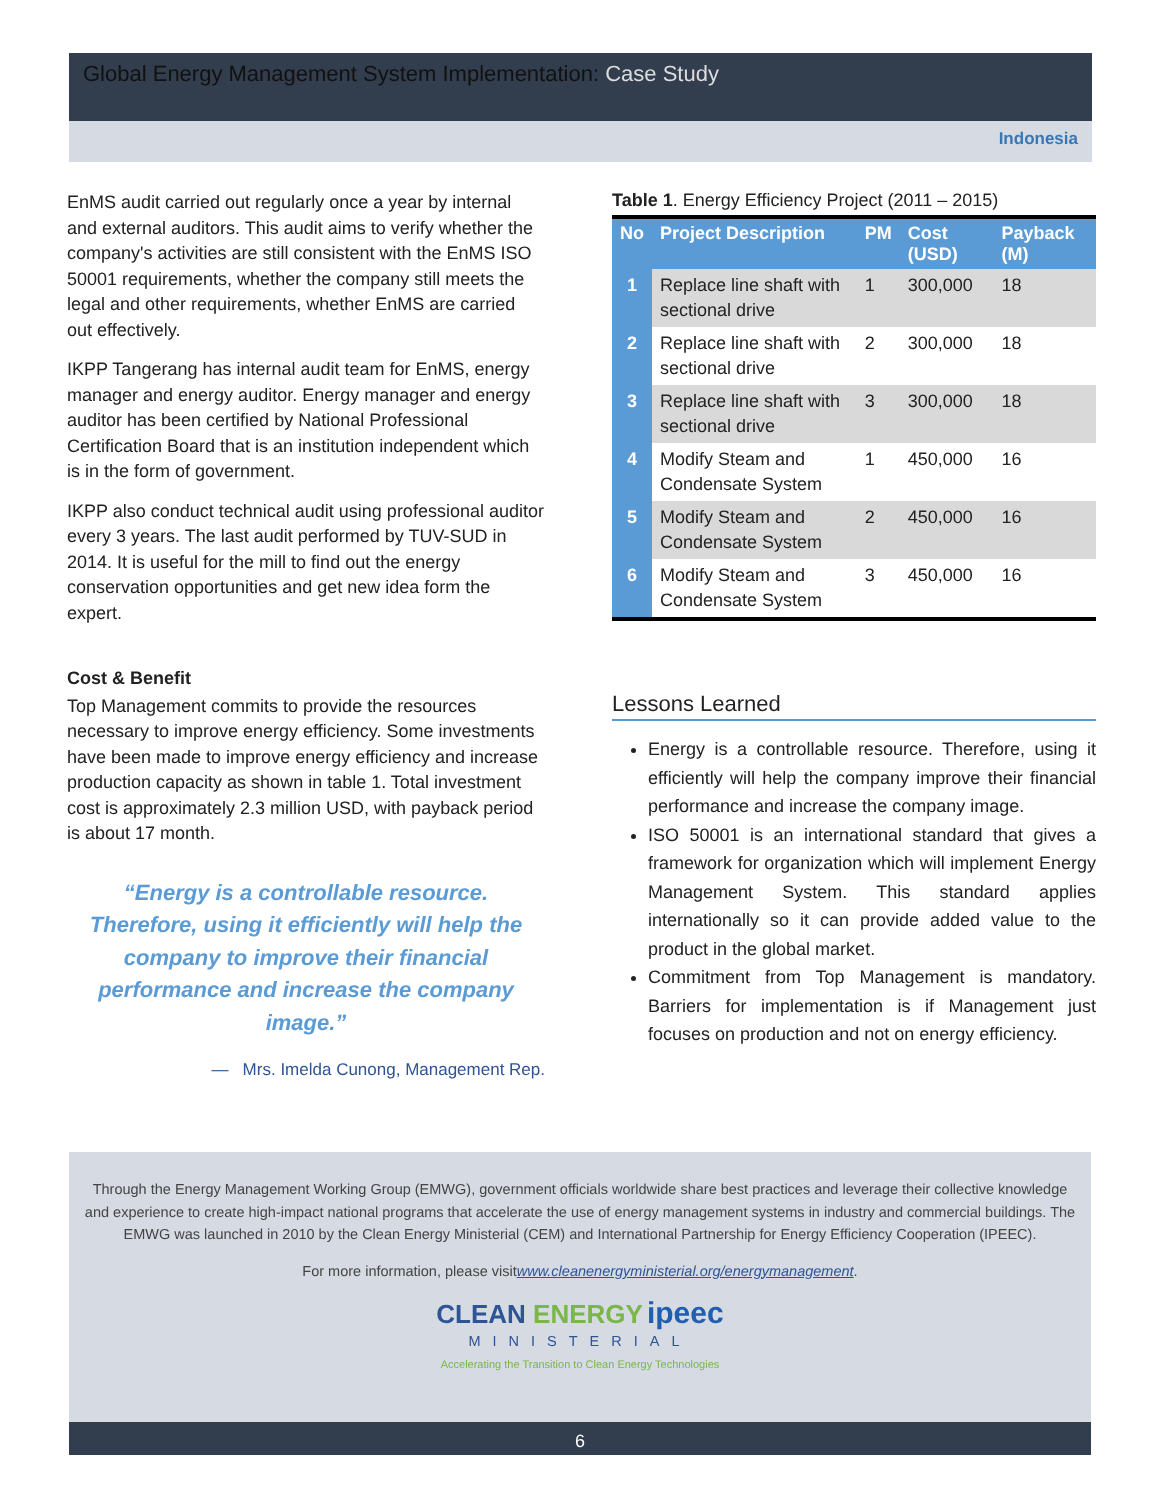Global Energy Management System Implementation: Case Study
Indonesia
EnMS audit carried out regularly once a year by internal and external auditors. This audit aims to verify whether the company's activities are still consistent with the EnMS ISO 50001 requirements, whether the company still meets the legal and other requirements, whether EnMS are carried out effectively.
IKPP Tangerang has internal audit team for EnMS, energy manager and energy auditor. Energy manager and energy auditor has been certified by National Professional Certification Board that is an institution independent which is in the form of government.
IKPP also conduct technical audit using professional auditor every 3 years. The last audit performed by TUV-SUD in 2014. It is useful for the mill to find out the energy conservation opportunities and get new idea form the expert.
Cost & Benefit
Top Management commits to provide the resources necessary to improve energy efficiency. Some investments have been made to improve energy efficiency and increase production capacity as shown in table 1. Total investment cost is approximately 2.3 million USD, with payback period is about 17 month.
“Energy is a controllable resource. Therefore, using it efficiently will help the company to improve their financial performance and increase the company image.”
— Mrs. Imelda Cunong, Management Rep.
Table 1. Energy Efficiency Project (2011 – 2015)
| No | Project Description | PM | Cost (USD) | Payback (M) |
| --- | --- | --- | --- | --- |
| 1 | Replace line shaft with sectional drive | 1 | 300,000 | 18 |
| 2 | Replace line shaft with sectional drive | 2 | 300,000 | 18 |
| 3 | Replace line shaft with sectional drive | 3 | 300,000 | 18 |
| 4 | Modify Steam and Condensate System | 1 | 450,000 | 16 |
| 5 | Modify Steam and Condensate System | 2 | 450,000 | 16 |
| 6 | Modify Steam and Condensate System | 3 | 450,000 | 16 |
Lessons Learned
Energy is a controllable resource. Therefore, using it efficiently will help the company improve their financial performance and increase the company image.
ISO 50001 is an international standard that gives a framework for organization which will implement Energy Management System. This standard applies internationally so it can provide added value to the product in the global market.
Commitment from Top Management is mandatory. Barriers for implementation is if Management just focuses on production and not on energy efficiency.
Through the Energy Management Working Group (EMWG), government officials worldwide share best practices and leverage their collective knowledge and experience to create high-impact national programs that accelerate the use of energy management systems in industry and commercial buildings. The EMWG was launched in 2010 by the Clean Energy Ministerial (CEM) and International Partnership for Energy Efficiency Cooperation (IPEEC).
For more information, please visitwww.cleanenergyministerial.org/energymanagement.
CLEAN ENERGY ipeec
MINISTERIAL
Accelerating the Transition to Clean Energy Technologies
6